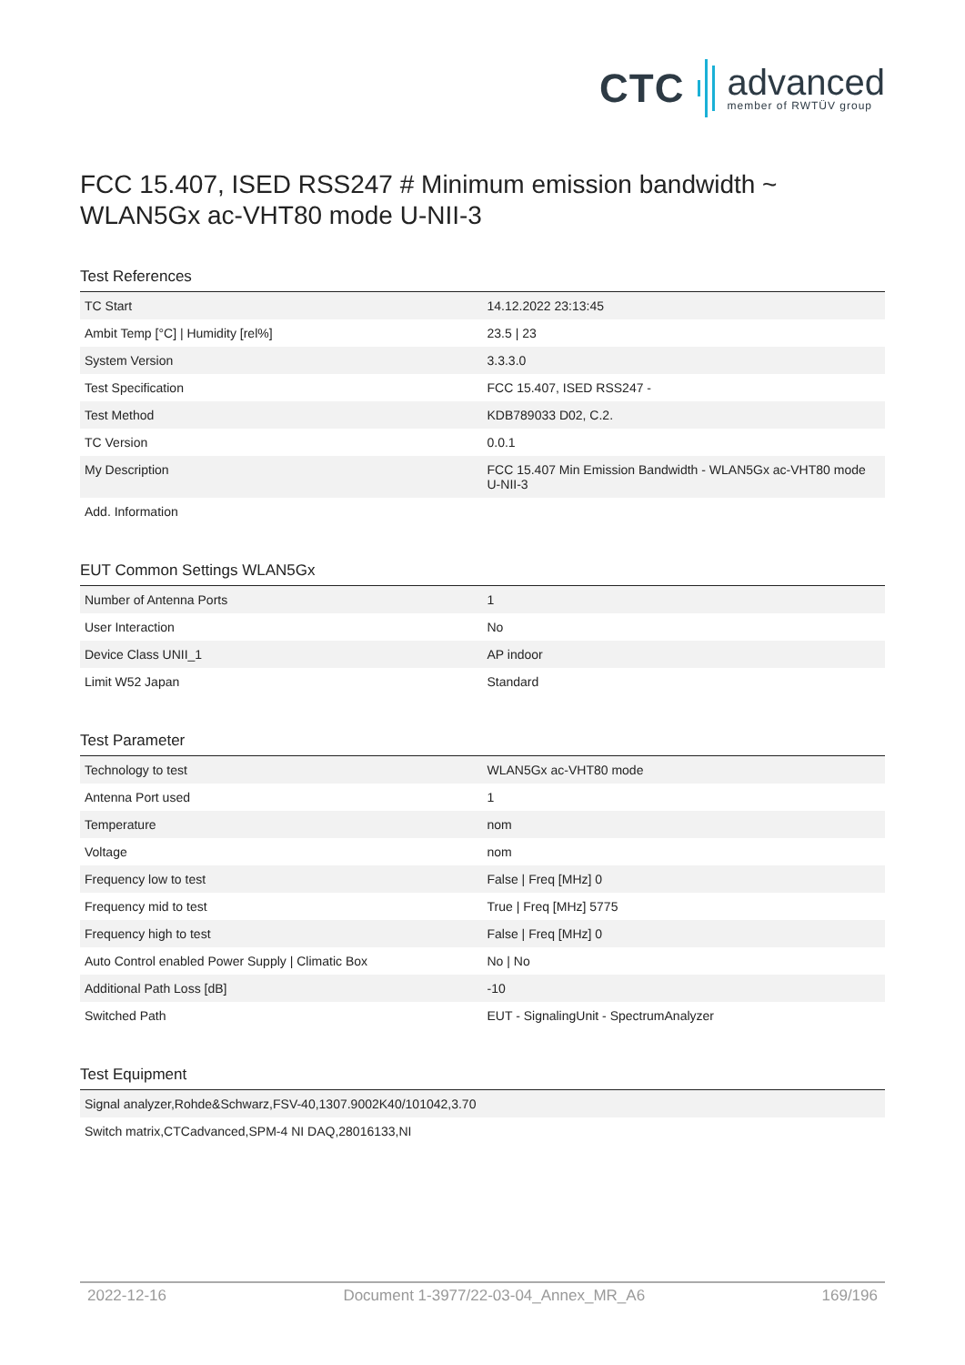CTC advanced
member of RWTÜV group
FCC 15.407, ISED RSS247 # Minimum emission bandwidth ~
WLAN5Gx ac-VHT80 mode U-NII-3
Test References
| TC Start | 14.12.2022 23:13:45 |
| Ambit Temp [°C] / Humidity [rel%] | 23.5 / 23 |
| System Version | 3.3.3.0 |
| Test Specification | FCC 15.407, ISED RSS247 - |
| Test Method | KDB789033 D02, C.2. |
| TC Version | 0.0.1 |
| My Description | FCC 15.407 Min Emission Bandwidth - WLAN5Gx ac-VHT80 mode U-NII-3 |
| Add. Information | |
EUT Common Settings WLAN5Gx
| Number of Antenna Ports | 1 |
| User Interaction | No |
| Device Class UNII_1 | AP indoor |
| Limit W52 Japan | Standard |
Test Parameter
| Technology to test | WLAN5Gx ac-VHT80 mode |
| Antenna Port used | 1 |
| Temperature | nom |
| Voltage | nom |
| Frequency low to test | False / Freq [MHz] 0 |
| Frequency mid to test | True / Freq [MHz] 5775 |
| Frequency high to test | False / Freq [MHz] 0 |
| Auto Control enabled Power Supply / Climatic Box | No / No |
| Additional Path Loss [dB] | -10 |
| Switched Path | EUT - SignalingUnit - SpectrumAnalyzer |
Test Equipment
| Signal analyzer,Rohde&Schwarz,FSV-40,1307.9002K40/101042,3.70 |
| Switch matrix,CTCadvanced,SPM-4 NI DAQ,28016133,NI |
2022-12-16 Document 1-3977/22-03-04_Annex_MR_A6 169/196